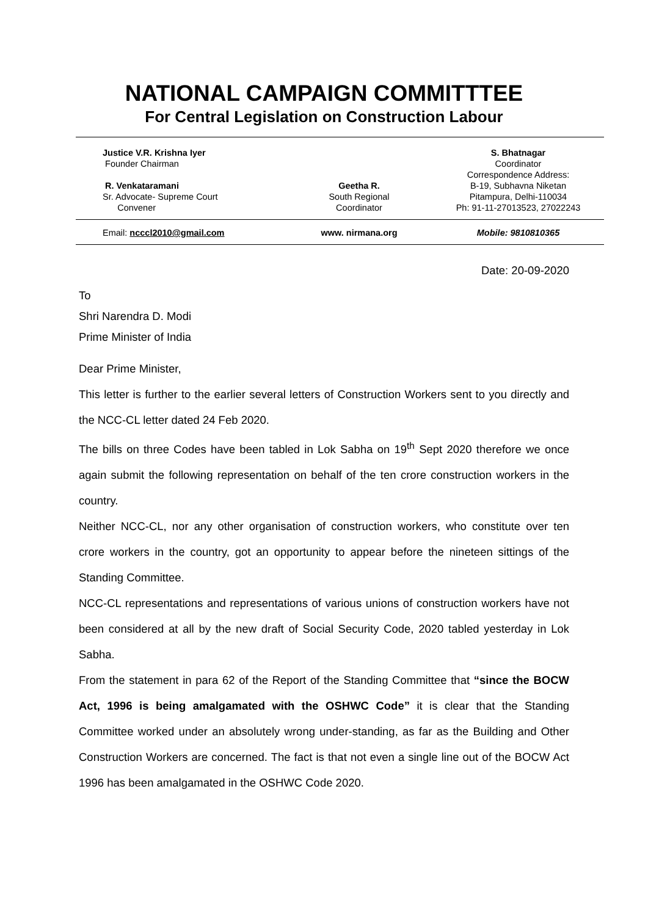NATIONAL CAMPAIGN COMMITTTEE
For Central Legislation on Construction Labour
Justice V.R. Krishna Iyer
Founder Chairman
R. Venkataramani
Sr. Advocate- Supreme Court
Convener
Geetha R.
South Regional
Coordinator
S. Bhatnagar
Coordinator
Correspondence Address:
B-19, Subhavna Niketan
Pitampura, Delhi-110034
Ph: 91-11-27013523, 27022243
Email: ncccl2010@gmail.com www. nirmana.org Mobile: 9810810365
Date: 20-09-2020
To
Shri Narendra D. Modi
Prime Minister of India
Dear Prime Minister,
This letter is further to the earlier several letters of Construction Workers sent to you directly and the NCC-CL letter dated 24 Feb 2020.
The bills on three Codes have been tabled in Lok Sabha on 19<sup>th</sup> Sept 2020 therefore we once again submit the following representation on behalf of the ten crore construction workers in the country.
Neither NCC-CL, nor any other organisation of construction workers, who constitute over ten crore workers in the country, got an opportunity to appear before the nineteen sittings of the Standing Committee.
NCC-CL representations and representations of various unions of construction workers have not been considered at all by the new draft of Social Security Code, 2020 tabled yesterday in Lok Sabha.
From the statement in para 62 of the Report of the Standing Committee that “since the BOCW Act, 1996 is being amalgamated with the OSHWC Code” it is clear that the Standing Committee worked under an absolutely wrong under-standing, as far as the Building and Other Construction Workers are concerned. The fact is that not even a single line out of the BOCW Act 1996 has been amalgamated in the OSHWC Code 2020.